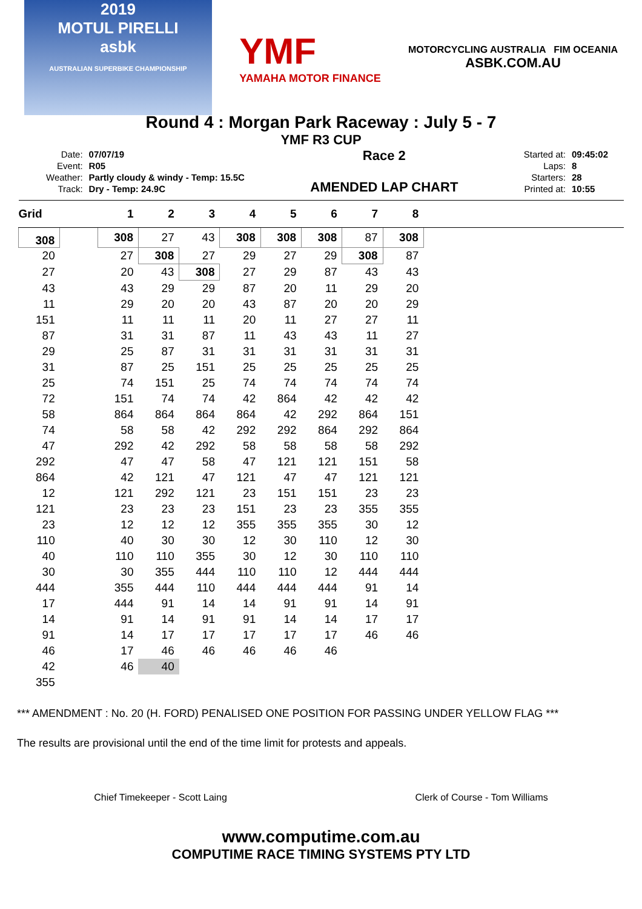2019
MOTUL PIRELLI
asbk
AUSTRALIAN SUPERBIKE CHAMPIONSHIP
YMF
YAMAHA MOTOR FINANCE
MOTORCYCLING AUSTRALIA FIM OCEANIA
ASBK.COM.AU
Round 4 : Morgan Park Raceway : July 5 - 7
YMF R3 CUP
| Date: | 07/07/19 |
| Event: | R05 |
| Weather: | Partly cloudy & windy - Temp: 15.5C |
| Track: | Dry - Temp: 24.9C |
Race 2
AMENDED LAP CHART
| Started at: | 09:45:02 |
| Laps: | 8 |
| Starters: | 28 |
| Printed at: | 10:55 |
| Grid | | 1 | 2 | 3 | 4 | 5 | 6 | 7 | 8 | |
| --- | --- | --- | --- | --- | --- | --- | --- | --- | --- | --- |
| 308 | | 308 | 27 | 43 | 308 | 308 | 308 | 87 | 308 | |
| 20 | | 27 | 308 | 27 | 29 | 27 | 29 | 308 | 87 | |
| 27 | | 20 | 43 | 308 | 27 | 29 | 87 | 43 | 43 | |
| 43 | | 43 | 29 | 29 | 87 | 20 | 11 | 29 | 20 | |
| 11 | | 29 | 20 | 20 | 43 | 87 | 20 | 20 | 29 | |
| 151 | | 11 | 11 | 11 | 20 | 11 | 27 | 27 | 11 | |
| 87 | | 31 | 31 | 87 | 11 | 43 | 43 | 11 | 27 | |
| 29 | | 25 | 87 | 31 | 31 | 31 | 31 | 31 | 31 | |
| 31 | | 87 | 25 | 151 | 25 | 25 | 25 | 25 | 25 | |
| 25 | | 74 | 151 | 25 | 74 | 74 | 74 | 74 | 74 | |
| 72 | | 151 | 74 | 74 | 42 | 864 | 42 | 42 | 42 | |
| 58 | | 864 | 864 | 864 | 864 | 42 | 292 | 864 | 151 | |
| 74 | | 58 | 58 | 42 | 292 | 292 | 864 | 292 | 864 | |
| 47 | | 292 | 42 | 292 | 58 | 58 | 58 | 58 | 292 | |
| 292 | | 47 | 47 | 58 | 47 | 121 | 121 | 151 | 58 | |
| 864 | | 42 | 121 | 47 | 121 | 47 | 47 | 121 | 121 | |
| 12 | | 121 | 292 | 121 | 23 | 151 | 151 | 23 | 23 | |
| 121 | | 23 | 23 | 23 | 151 | 23 | 23 | 355 | 355 | |
| 23 | | 12 | 12 | 12 | 355 | 355 | 355 | 30 | 12 | |
| 110 | | 40 | 30 | 30 | 12 | 30 | 110 | 12 | 30 | |
| 40 | | 110 | 110 | 355 | 30 | 12 | 30 | 110 | 110 | |
| 30 | | 30 | 355 | 444 | 110 | 110 | 12 | 444 | 444 | |
| 444 | | 355 | 444 | 110 | 444 | 444 | 444 | 91 | 14 | |
| 17 | | 444 | 91 | 14 | 14 | 91 | 91 | 14 | 91 | |
| 14 | | 91 | 14 | 91 | 91 | 14 | 14 | 17 | 17 | |
| 91 | | 14 | 17 | 17 | 17 | 17 | 17 | 46 | 46 | |
| 46 | | 17 | 46 | 46 | 46 | 46 | 46 | | | |
| 42 | | 46 | 40 | | | | | | | |
| 355 | | | | | | | | | | |
*** AMENDMENT : No. 20 (H. FORD) PENALISED ONE POSITION FOR PASSING UNDER YELLOW FLAG ***
The results are provisional until the end of the time limit for protests and appeals.
Chief Timekeeper - Scott Laing Clerk of Course - Tom Williams
www.computime.com.au
COMPUTIME RACE TIMING SYSTEMS PTY LTD